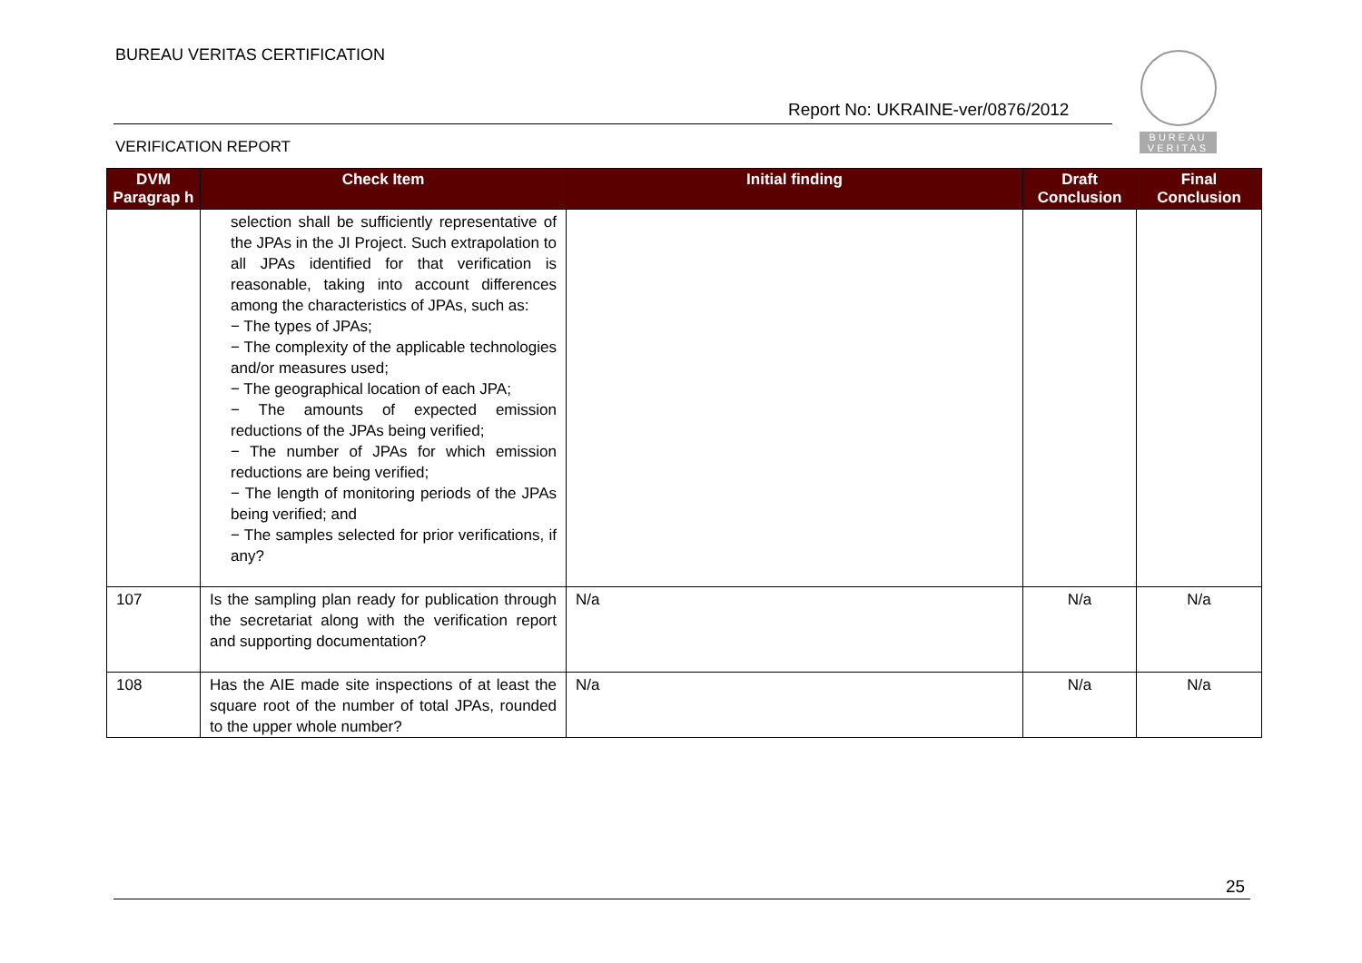BUREAU VERITAS CERTIFICATION
Report No: UKRAINE-ver/0876/2012
VERIFICATION REPORT
BUREAU
VERITAS
| DVM Paragrap h | Check Item | Initial finding | Draft Conclusion | Final Conclusion |
| --- | --- | --- | --- | --- |
| | selection shall be sufficiently representative of the JPAs in the JI Project. Such extrapolation to all JPAs identified for that verification is reasonable, taking into account differences among the characteristics of JPAs, such as: − The types of JPAs; − The complexity of the applicable technologies and/or measures used; − The geographical location of each JPA; − The amounts of expected emission reductions of the JPAs being verified; − The number of JPAs for which emission reductions are being verified; − The length of monitoring periods of the JPAs being verified; and − The samples selected for prior verifications, if any? | | | |
| 107 | Is the sampling plan ready for publication through the secretariat along with the verification report and supporting documentation? | N/a | N/a | N/a |
| 108 | Has the AIE made site inspections of at least the square root of the number of total JPAs, rounded to the upper whole number? | N/a | N/a | N/a |
25